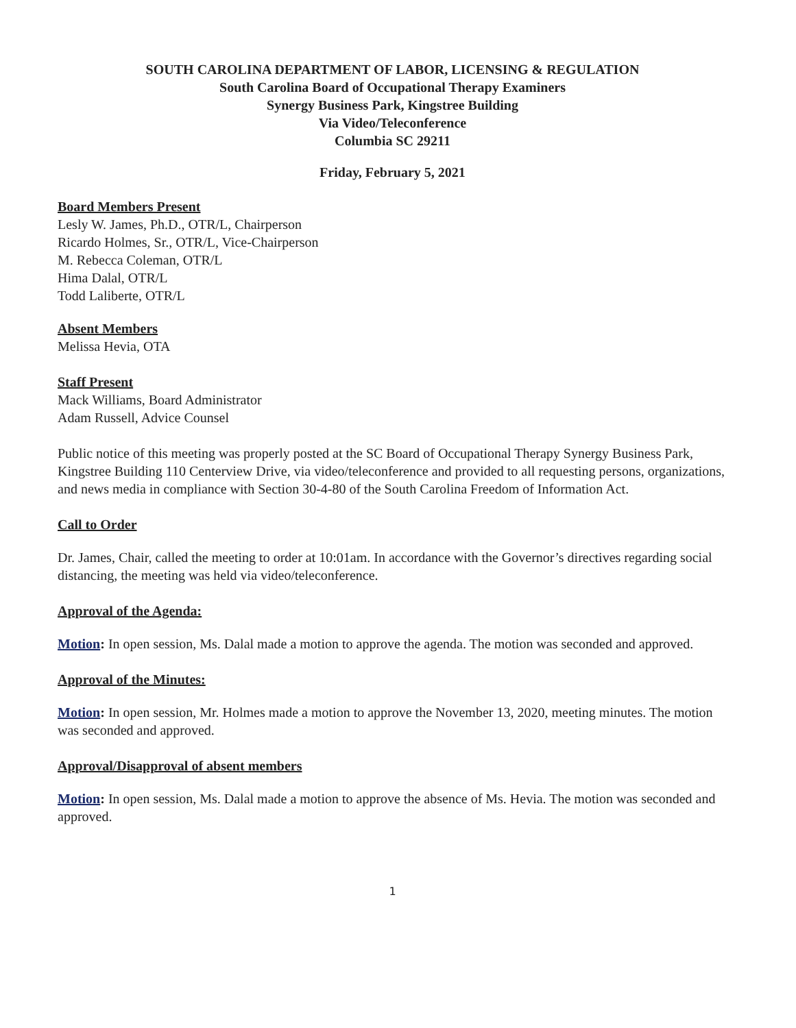SOUTH CAROLINA DEPARTMENT OF LABOR, LICENSING & REGULATION
South Carolina Board of Occupational Therapy Examiners
Synergy Business Park, Kingstree Building
Via Video/Teleconference
Columbia SC 29211
Friday, February 5, 2021
Board Members Present
Lesly W. James, Ph.D., OTR/L, Chairperson
Ricardo Holmes, Sr., OTR/L, Vice-Chairperson
M. Rebecca Coleman, OTR/L
Hima Dalal, OTR/L
Todd Laliberte, OTR/L
Absent Members
Melissa Hevia, OTA
Staff Present
Mack Williams, Board Administrator
Adam Russell, Advice Counsel
Public notice of this meeting was properly posted at the SC Board of Occupational Therapy Synergy Business Park, Kingstree Building 110 Centerview Drive, via video/teleconference and provided to all requesting persons, organizations, and news media in compliance with Section 30-4-80 of the South Carolina Freedom of Information Act.
Call to Order
Dr. James, Chair, called the meeting to order at 10:01am. In accordance with the Governor’s directives regarding social distancing, the meeting was held via video/teleconference.
Approval of the Agenda:
Motion: In open session, Ms. Dalal made a motion to approve the agenda. The motion was seconded and approved.
Approval of the Minutes:
Motion: In open session, Mr. Holmes made a motion to approve the November 13, 2020, meeting minutes. The motion was seconded and approved.
Approval/Disapproval of absent members
Motion: In open session, Ms. Dalal made a motion to approve the absence of Ms. Hevia. The motion was seconded and approved.
1